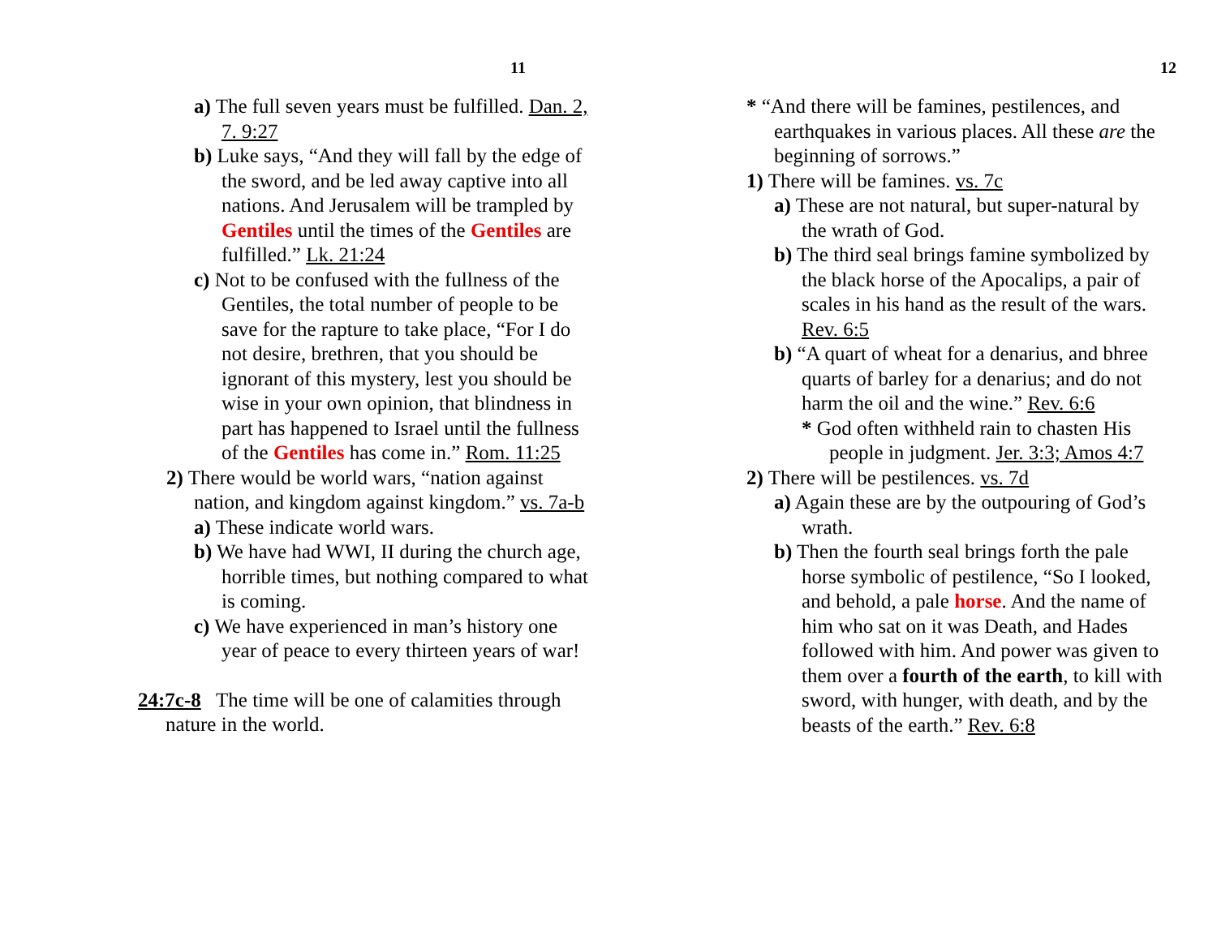11
a) The full seven years must be fulfilled. Dan. 2, 7. 9:27
b) Luke says, “And they will fall by the edge of the sword, and be led away captive into all nations. And Jerusalem will be trampled by Gentiles until the times of the Gentiles are fulfilled.” Lk. 21:24
c) Not to be confused with the fullness of the Gentiles, the total number of people to be save for the rapture to take place, “For I do not desire, brethren, that you should be ignorant of this mystery, lest you should be wise in your own opinion, that blindness in part has happened to Israel until the fullness of the Gentiles has come in.” Rom. 11:25
2) There would be world wars, “nation against nation, and kingdom against kingdom.” vs. 7a-b
a) These indicate world wars.
b) We have had WWI, II during the church age, horrible times, but nothing compared to what is coming.
c) We have experienced in man’s history one year of peace to every thirteen years of war!
24:7c-8 The time will be one of calamities through nature in the world.
12
* “And there will be famines, pestilences, and earthquakes in various places. All these are the beginning of sorrows.”
1) There will be famines. vs. 7c
a) These are not natural, but super-natural by the wrath of God.
b) The third seal brings famine symbolized by the black horse of the Apocalips, a pair of scales in his hand as the result of the wars. Rev. 6:5
b) “A quart of wheat for a denarius, and bhree quarts of barley for a denarius; and do not harm the oil and the wine.” Rev. 6:6
* God often withheld rain to chasten His people in judgment. Jer. 3:3; Amos 4:7
2) There will be pestilences. vs. 7d
a) Again these are by the outpouring of God’s wrath.
b) Then the fourth seal brings forth the pale horse symbolic of pestilence, “So I looked, and behold, a pale horse. And the name of him who sat on it was Death, and Hades followed with him. And power was given to them over a fourth of the earth, to kill with sword, with hunger, with death, and by the beasts of the earth.” Rev. 6:8